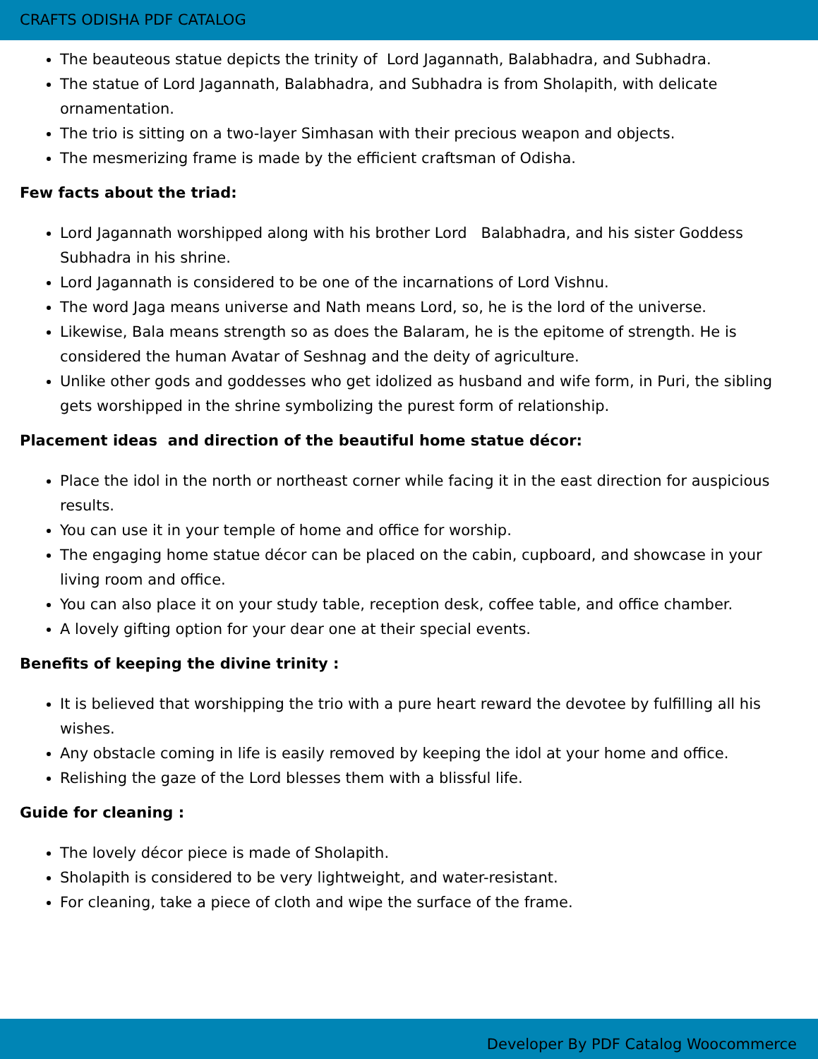CRAFTS ODISHA PDF CATALOG
The beauteous statue depicts the trinity of Lord Jagannath, Balabhadra, and Subhadra.
The statue of Lord Jagannath, Balabhadra, and Subhadra is from Sholapith, with delicate ornamentation.
The trio is sitting on a two-layer Simhasan with their precious weapon and objects.
The mesmerizing frame is made by the efficient craftsman of Odisha.
Few facts about the triad:
Lord Jagannath worshipped along with his brother Lord Balabhadra, and his sister Goddess Subhadra in his shrine.
Lord Jagannath is considered to be one of the incarnations of Lord Vishnu.
The word Jaga means universe and Nath means Lord, so, he is the lord of the universe.
Likewise, Bala means strength so as does the Balaram, he is the epitome of strength. He is considered the human Avatar of Seshnag and the deity of agriculture.
Unlike other gods and goddesses who get idolized as husband and wife form, in Puri, the sibling gets worshipped in the shrine symbolizing the purest form of relationship.
Placement ideas and direction of the beautiful home statue décor:
Place the idol in the north or northeast corner while facing it in the east direction for auspicious results.
You can use it in your temple of home and office for worship.
The engaging home statue décor can be placed on the cabin, cupboard, and showcase in your living room and office.
You can also place it on your study table, reception desk, coffee table, and office chamber.
A lovely gifting option for your dear one at their special events.
Benefits of keeping the divine trinity :
It is believed that worshipping the trio with a pure heart reward the devotee by fulfilling all his wishes.
Any obstacle coming in life is easily removed by keeping the idol at your home and office.
Relishing the gaze of the Lord blesses them with a blissful life.
Guide for cleaning :
The lovely décor piece is made of Sholapith.
Sholapith is considered to be very lightweight, and water-resistant.
For cleaning, take a piece of cloth and wipe the surface of the frame.
Developer By PDF Catalog Woocommerce